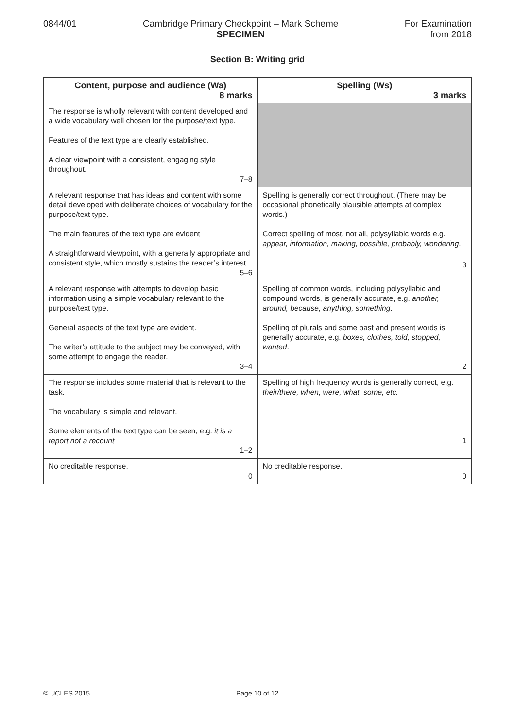0844/01 Cambridge Primary Checkpoint – Mark Scheme
SPECIMEN
For Examination
from 2018
Section B: Writing grid
| Content, purpose and audience (Wa) 8 marks | Spelling (Ws) 3 marks |
| --- | --- |
| The response is wholly relevant with content developed and a wide vocabulary well chosen for the purpose/text type. Features of the text type are clearly established. A clear viewpoint with a consistent, engaging style throughout. 7–8 | |
| A relevant response that has ideas and content with some detail developed with deliberate choices of vocabulary for the purpose/text type. The main features of the text type are evident A straightforward viewpoint, with a generally appropriate and consistent style, which mostly sustains the reader’s interest. 5–6 | Spelling is generally correct throughout. (There may be occasional phonetically plausible attempts at complex words.) Correct spelling of most, not all, polysyllabic words e.g. appear, information, making, possible, probably, wondering . 3 |
| A relevant response with attempts to develop basic information using a simple vocabulary relevant to the purpose/text type. General aspects of the text type are evident. The writer’s attitude to the subject may be conveyed, with some attempt to engage the reader. 3–4 | Spelling of common words, including polysyllabic and compound words, is generally accurate, e.g. another, around, because, anything, something . Spelling of plurals and some past and present words is generally accurate, e.g. boxes, clothes, told, stopped, wanted . 2 |
| The response includes some material that is relevant to the task. The vocabulary is simple and relevant. Some elements of the text type can be seen, e.g. it is a report not a recount 1–2 | Spelling of high frequency words is generally correct, e.g. their/there, when, were, what, some, etc. 1 |
| No creditable response. 0 | No creditable response. 0 |
© UCLES 2015 Page 10 of 12